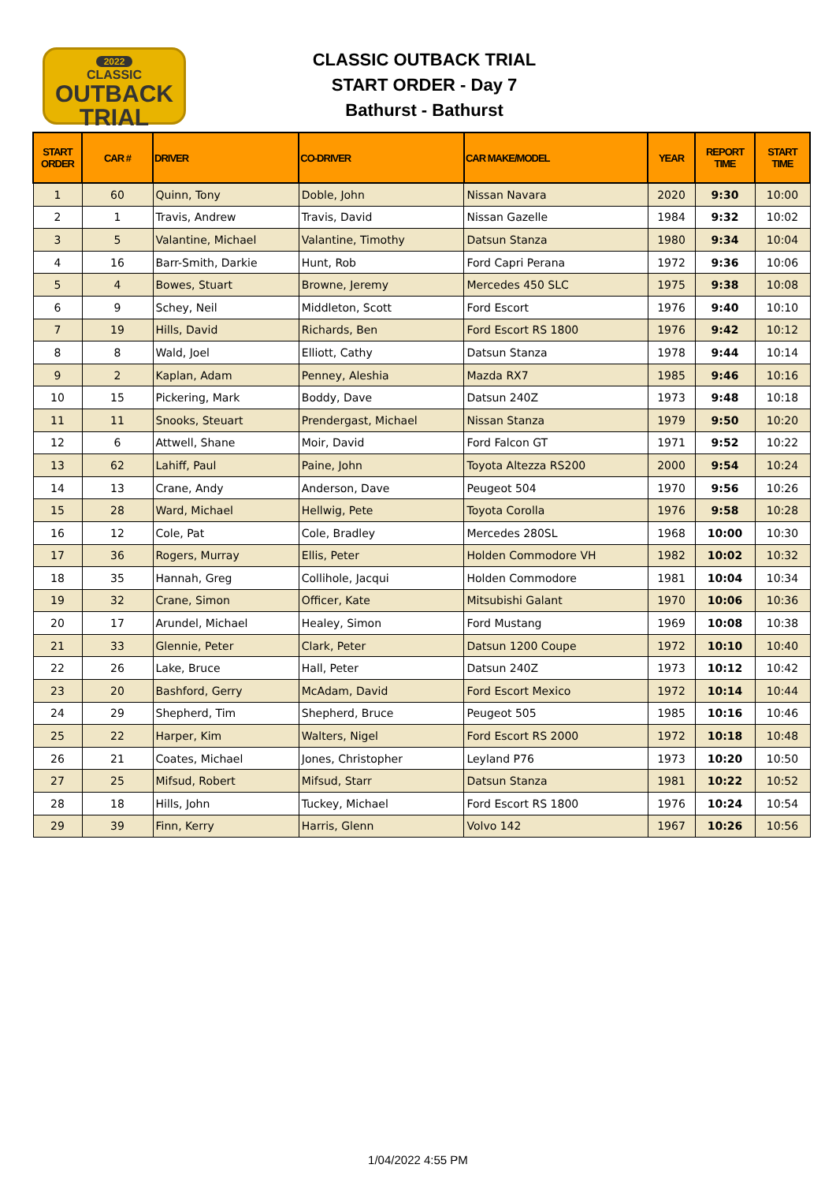2022
CLASSIC
OUTBACK TRIAL
CLASSIC OUTBACK TRIAL
START ORDER - Day 7
Bathurst - Bathurst
| START ORDER | CAR # | DRIVER | CO-DRIVER | CAR MAKE/MODEL | YEAR | REPORT TIME | START TIME |
| --- | --- | --- | --- | --- | --- | --- | --- |
| 1 | 60 | Quinn, Tony | Doble, John | Nissan Navara | 2020 | 9:30 | 10:00 |
| 2 | 1 | Travis, Andrew | Travis, David | Nissan Gazelle | 1984 | 9:32 | 10:02 |
| 3 | 5 | Valantine, Michael | Valantine, Timothy | Datsun Stanza | 1980 | 9:34 | 10:04 |
| 4 | 16 | Barr-Smith, Darkie | Hunt, Rob | Ford Capri Perana | 1972 | 9:36 | 10:06 |
| 5 | 4 | Bowes, Stuart | Browne, Jeremy | Mercedes 450 SLC | 1975 | 9:38 | 10:08 |
| 6 | 9 | Schey, Neil | Middleton, Scott | Ford Escort | 1976 | 9:40 | 10:10 |
| 7 | 19 | Hills, David | Richards, Ben | Ford Escort RS 1800 | 1976 | 9:42 | 10:12 |
| 8 | 8 | Wald, Joel | Elliott, Cathy | Datsun Stanza | 1978 | 9:44 | 10:14 |
| 9 | 2 | Kaplan, Adam | Penney, Aleshia | Mazda RX7 | 1985 | 9:46 | 10:16 |
| 10 | 15 | Pickering, Mark | Boddy, Dave | Datsun 240Z | 1973 | 9:48 | 10:18 |
| 11 | 11 | Snooks, Steuart | Prendergast, Michael | Nissan Stanza | 1979 | 9:50 | 10:20 |
| 12 | 6 | Attwell, Shane | Moir, David | Ford Falcon GT | 1971 | 9:52 | 10:22 |
| 13 | 62 | Lahiff, Paul | Paine, John | Toyota Altezza RS200 | 2000 | 9:54 | 10:24 |
| 14 | 13 | Crane, Andy | Anderson, Dave | Peugeot 504 | 1970 | 9:56 | 10:26 |
| 15 | 28 | Ward, Michael | Hellwig, Pete | Toyota Corolla | 1976 | 9:58 | 10:28 |
| 16 | 12 | Cole, Pat | Cole, Bradley | Mercedes 280SL | 1968 | 10:00 | 10:30 |
| 17 | 36 | Rogers, Murray | Ellis, Peter | Holden Commodore VH | 1982 | 10:02 | 10:32 |
| 18 | 35 | Hannah, Greg | Collihole, Jacqui | Holden Commodore | 1981 | 10:04 | 10:34 |
| 19 | 32 | Crane, Simon | Officer, Kate | Mitsubishi Galant | 1970 | 10:06 | 10:36 |
| 20 | 17 | Arundel, Michael | Healey, Simon | Ford Mustang | 1969 | 10:08 | 10:38 |
| 21 | 33 | Glennie, Peter | Clark, Peter | Datsun 1200 Coupe | 1972 | 10:10 | 10:40 |
| 22 | 26 | Lake, Bruce | Hall, Peter | Datsun 240Z | 1973 | 10:12 | 10:42 |
| 23 | 20 | Bashford, Gerry | McAdam, David | Ford Escort Mexico | 1972 | 10:14 | 10:44 |
| 24 | 29 | Shepherd, Tim | Shepherd, Bruce | Peugeot 505 | 1985 | 10:16 | 10:46 |
| 25 | 22 | Harper, Kim | Walters, Nigel | Ford Escort RS 2000 | 1972 | 10:18 | 10:48 |
| 26 | 21 | Coates, Michael | Jones, Christopher | Leyland P76 | 1973 | 10:20 | 10:50 |
| 27 | 25 | Mifsud, Robert | Mifsud, Starr | Datsun Stanza | 1981 | 10:22 | 10:52 |
| 28 | 18 | Hills, John | Tuckey, Michael | Ford Escort RS 1800 | 1976 | 10:24 | 10:54 |
| 29 | 39 | Finn, Kerry | Harris, Glenn | Volvo 142 | 1967 | 10:26 | 10:56 |
1/04/2022 4:55 PM